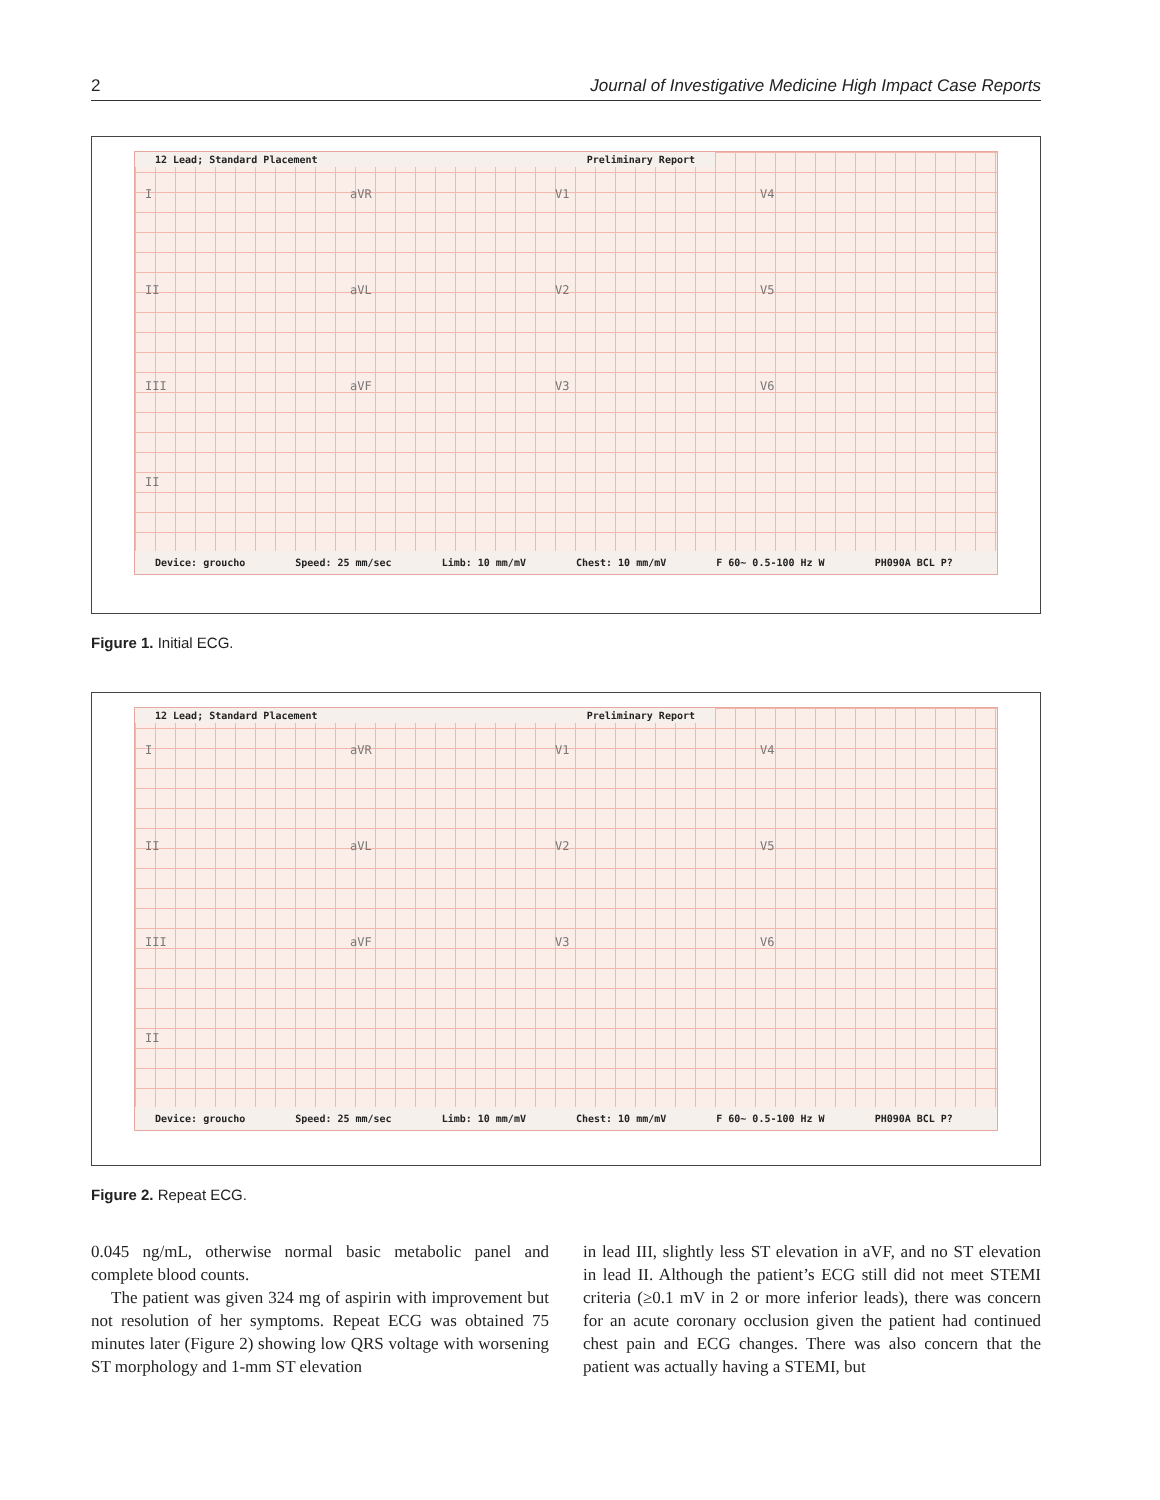2 Journal of Investigative Medicine High Impact Case Reports
12 Lead; Standard Placement Preliminary Report
IaVR V1 V4
II aVL V2 V5
III aVF V3 V6
II
Device: groucho Speed: 25 mm/sec Limb: 10 mm/mV Chest: 10 mm/mV F 60~ 0.5-100 Hz W PH090A BCL P?
Figure 1. Initial ECG.
12 Lead; Standard Placement Preliminary Report
IaVR V1 V4
II aVL V2 V5
III aVF V3 V6
II
Device: groucho Speed: 25 mm/sec Limb: 10 mm/mV Chest: 10 mm/mV F 60~ 0.5-100 Hz W PH090A BCL P?
Figure 2. Repeat ECG.
0.045 ng/mL, otherwise normal basic metabolic panel and complete blood counts.
The patient was given 324 mg of aspirin with improvement but not resolution of her symptoms. Repeat ECG was obtained 75 minutes later (Figure 2) showing low QRS voltage with worsening ST morphology and 1-mm ST elevation
in lead III, slightly less ST elevation in aVF, and no ST elevation in lead II. Although the patient’s ECG still did not meet STEMI criteria (≥0.1 mV in 2 or more inferior leads), there was concern for an acute coronary occlusion given the patient had continued chest pain and ECG changes. There was also concern that the patient was actually having a STEMI, but